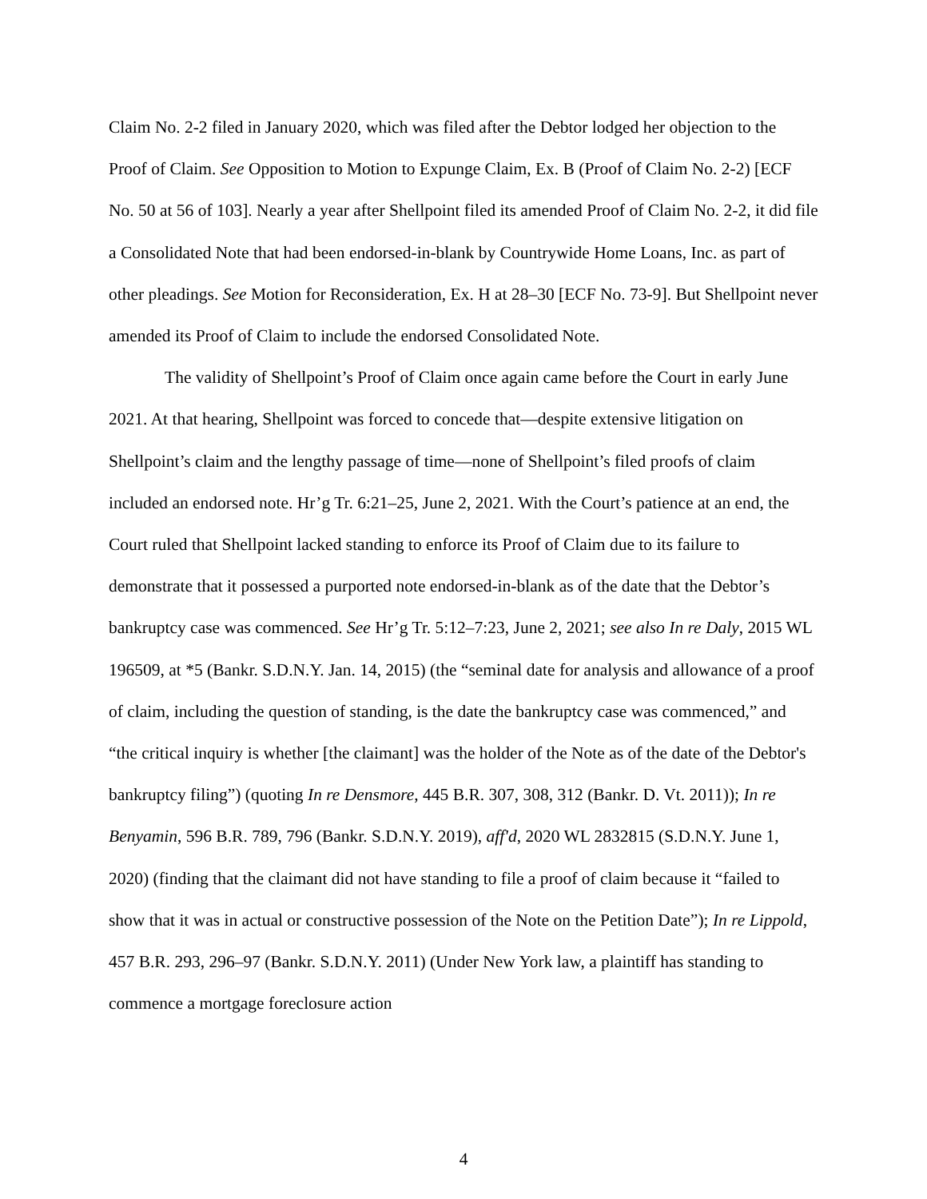Claim No. 2-2 filed in January 2020, which was filed after the Debtor lodged her objection to the Proof of Claim. See Opposition to Motion to Expunge Claim, Ex. B (Proof of Claim No. 2-2) [ECF No. 50 at 56 of 103]. Nearly a year after Shellpoint filed its amended Proof of Claim No. 2-2, it did file a Consolidated Note that had been endorsed-in-blank by Countrywide Home Loans, Inc. as part of other pleadings. See Motion for Reconsideration, Ex. H at 28–30 [ECF No. 73-9]. But Shellpoint never amended its Proof of Claim to include the endorsed Consolidated Note.
The validity of Shellpoint’s Proof of Claim once again came before the Court in early June 2021. At that hearing, Shellpoint was forced to concede that—despite extensive litigation on Shellpoint’s claim and the lengthy passage of time—none of Shellpoint’s filed proofs of claim included an endorsed note. Hr’g Tr. 6:21–25, June 2, 2021. With the Court’s patience at an end, the Court ruled that Shellpoint lacked standing to enforce its Proof of Claim due to its failure to demonstrate that it possessed a purported note endorsed-in-blank as of the date that the Debtor’s bankruptcy case was commenced. See Hr’g Tr. 5:12–7:23, June 2, 2021; see also In re Daly, 2015 WL 196509, at *5 (Bankr. S.D.N.Y. Jan. 14, 2015) (the “seminal date for analysis and allowance of a proof of claim, including the question of standing, is the date the bankruptcy case was commenced,” and “the critical inquiry is whether [the claimant] was the holder of the Note as of the date of the Debtor's bankruptcy filing”) (quoting In re Densmore, 445 B.R. 307, 308, 312 (Bankr. D. Vt. 2011)); In re Benyamin, 596 B.R. 789, 796 (Bankr. S.D.N.Y. 2019), aff'd, 2020 WL 2832815 (S.D.N.Y. June 1, 2020) (finding that the claimant did not have standing to file a proof of claim because it “failed to show that it was in actual or constructive possession of the Note on the Petition Date”); In re Lippold, 457 B.R. 293, 296–97 (Bankr. S.D.N.Y. 2011) (Under New York law, a plaintiff has standing to commence a mortgage foreclosure action
4